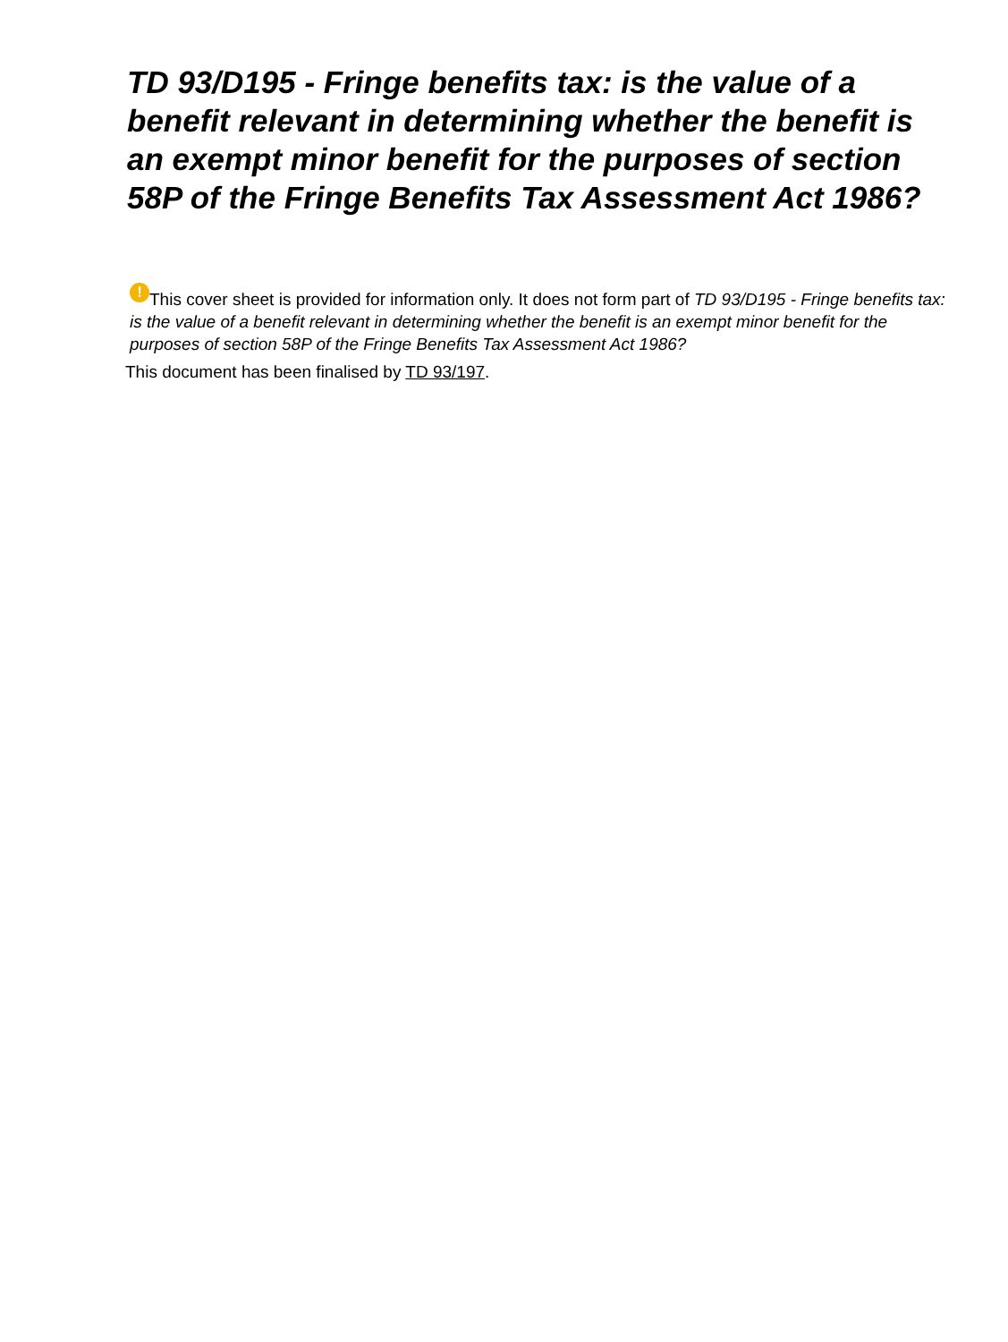TD 93/D195 - Fringe benefits tax: is the value of a benefit relevant in determining whether the benefit is an exempt minor benefit for the purposes of section 58P of the Fringe Benefits Tax Assessment Act 1986?
! This cover sheet is provided for information only. It does not form part of TD 93/D195 - Fringe benefits tax: is the value of a benefit relevant in determining whether the benefit is an exempt minor benefit for the purposes of section 58P of the Fringe Benefits Tax Assessment Act 1986?
This document has been finalised by TD 93/197.